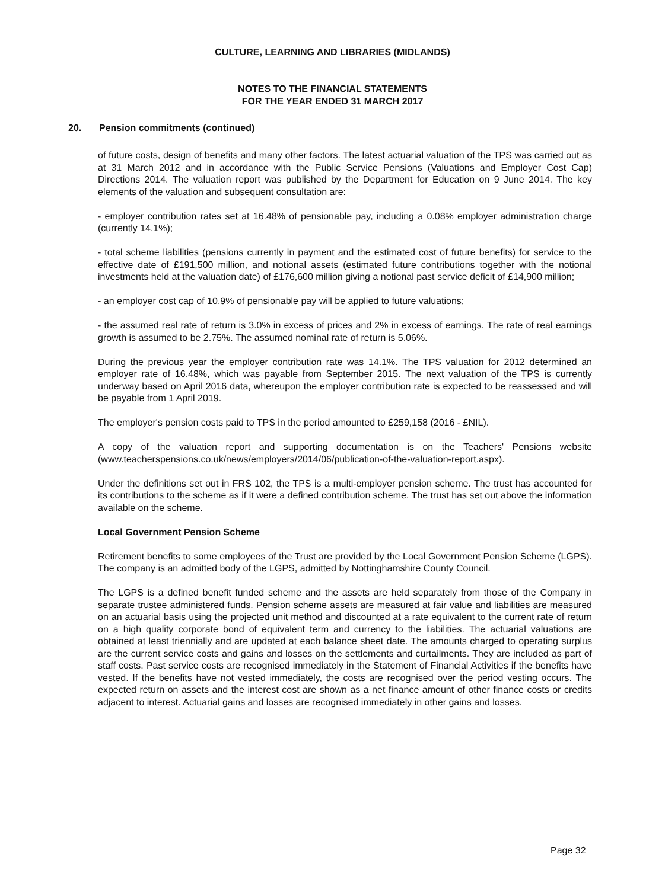CULTURE, LEARNING AND LIBRARIES (MIDLANDS)
NOTES TO THE FINANCIAL STATEMENTS
FOR THE YEAR ENDED 31 MARCH 2017
20. Pension commitments (continued)
of future costs, design of benefits and many other factors. The latest actuarial valuation of the TPS was carried out as at 31 March 2012 and in accordance with the Public Service Pensions (Valuations and Employer Cost Cap) Directions 2014. The valuation report was published by the Department for Education on 9 June 2014. The key elements of the valuation and subsequent consultation are:
- employer contribution rates set at 16.48% of pensionable pay, including a 0.08% employer administration charge (currently 14.1%);
- total scheme liabilities (pensions currently in payment and the estimated cost of future benefits) for service to the effective date of £191,500 million, and notional assets (estimated future contributions together with the notional investments held at the valuation date) of £176,600 million giving a notional past service deficit of £14,900 million;
- an employer cost cap of 10.9% of pensionable pay will be applied to future valuations;
- the assumed real rate of return is 3.0% in excess of prices and 2% in excess of earnings. The rate of real earnings growth is assumed to be 2.75%. The assumed nominal rate of return is 5.06%.
During the previous year the employer contribution rate was 14.1%. The TPS valuation for 2012 determined an employer rate of 16.48%, which was payable from September 2015. The next valuation of the TPS is currently underway based on April 2016 data, whereupon the employer contribution rate is expected to be reassessed and will be payable from 1 April 2019.
The employer's pension costs paid to TPS in the period amounted to £259,158 (2016 - £NIL).
A copy of the valuation report and supporting documentation is on the Teachers' Pensions website (www.teacherspensions.co.uk/news/employers/2014/06/publication-of-the-valuation-report.aspx).
Under the definitions set out in FRS 102, the TPS is a multi-employer pension scheme. The trust has accounted for its contributions to the scheme as if it were a defined contribution scheme. The trust has set out above the information available on the scheme.
Local Government Pension Scheme
Retirement benefits to some employees of the Trust are provided by the Local Government Pension Scheme (LGPS). The company is an admitted body of the LGPS, admitted by Nottinghamshire County Council.
The LGPS is a defined benefit funded scheme and the assets are held separately from those of the Company in separate trustee administered funds. Pension scheme assets are measured at fair value and liabilities are measured on an actuarial basis using the projected unit method and discounted at a rate equivalent to the current rate of return on a high quality corporate bond of equivalent term and currency to the liabilities. The actuarial valuations are obtained at least triennially and are updated at each balance sheet date. The amounts charged to operating surplus are the current service costs and gains and losses on the settlements and curtailments. They are included as part of staff costs. Past service costs are recognised immediately in the Statement of Financial Activities if the benefits have vested. If the benefits have not vested immediately, the costs are recognised over the period vesting occurs. The expected return on assets and the interest cost are shown as a net finance amount of other finance costs or credits adjacent to interest. Actuarial gains and losses are recognised immediately in other gains and losses.
Page 32